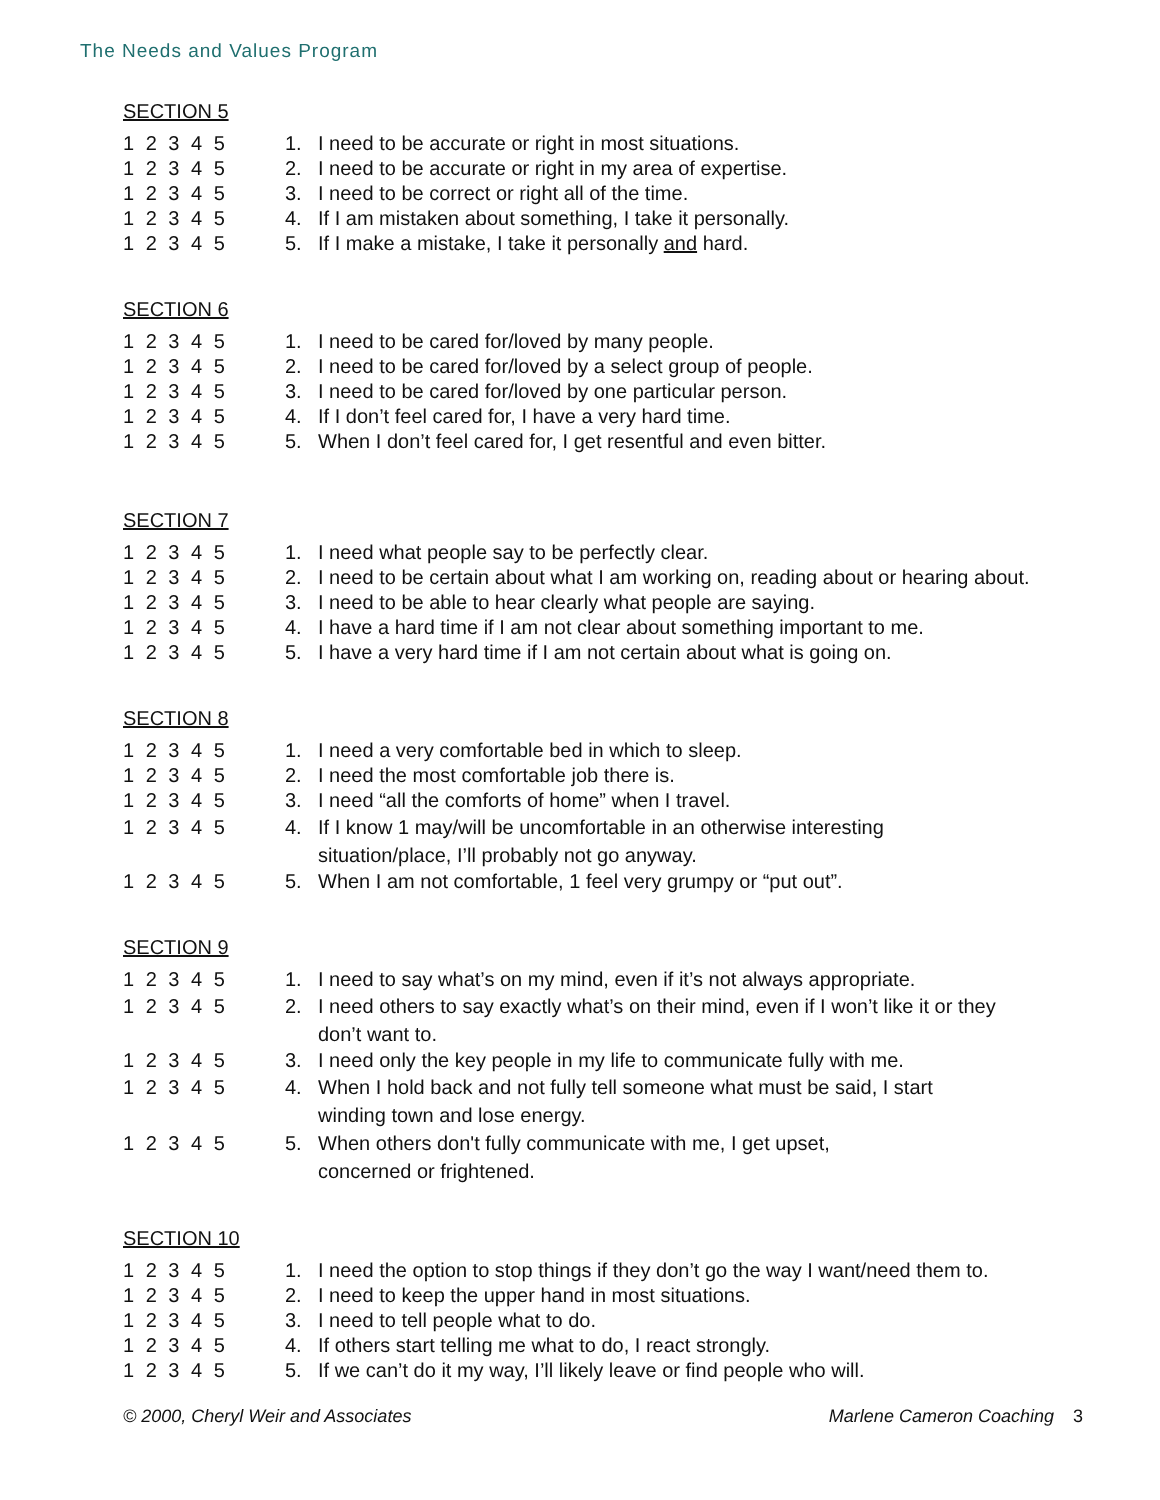The Needs and Values Program
SECTION 5
1 2 3 4 5 1. I need to be accurate or right in most situations.
1 2 3 4 5 2. I need to be accurate or right in my area of expertise.
1 2 3 4 5 3. I need to be correct or right all of the time.
1 2 3 4 5 4. If I am mistaken about something, I take it personally.
1 2 3 4 5 5. If I make a mistake, I take it personally and hard.
SECTION 6
1 2 3 4 5 1. I need to be cared for/loved by many people.
1 2 3 4 5 2. I need to be cared for/loved by a select group of people.
1 2 3 4 5 3. I need to be cared for/loved by one particular person.
1 2 3 4 5 4. If I don’t feel cared for, I have a very hard time.
1 2 3 4 5 5. When I don’t feel cared for, I get resentful and even bitter.
SECTION 7
1 2 3 4 5 1. I need what people say to be perfectly clear.
1 2 3 4 5 2. I need to be certain about what I am working on, reading about or hearing about.
1 2 3 4 5 3. I need to be able to hear clearly what people are saying.
1 2 3 4 5 4. I have a hard time if I am not clear about something important to me.
1 2 3 4 5 5. I have a very hard time if I am not certain about what is going on.
SECTION 8
1 2 3 4 5 1. I need a very comfortable bed in which to sleep.
1 2 3 4 5 2. I need the most comfortable job there is.
1 2 3 4 5 3. I need “all the comforts of home” when I travel.
1 2 3 4 5 4. If I know 1 may/will be uncomfortable in an otherwise interesting situation/place, I’ll probably not go anyway.
1 2 3 4 5 5. When I am not comfortable, 1 feel very grumpy or “put out”.
SECTION 9
1 2 3 4 5 1. I need to say what’s on my mind, even if it’s not always appropriate.
1 2 3 4 5 2. I need others to say exactly what’s on their mind, even if I won’t like it or they don’t want to.
1 2 3 4 5 3. I need only the key people in my life to communicate fully with me.
1 2 3 4 5 4. When I hold back and not fully tell someone what must be said, I start winding town and lose energy.
1 2 3 4 5 5. When others don't fully communicate with me, I get upset, concerned or frightened.
SECTION 10
1 2 3 4 5 1. I need the option to stop things if they don’t go the way I want/need them to.
1 2 3 4 5 2. I need to keep the upper hand in most situations.
1 2 3 4 5 3. I need to tell people what to do.
1 2 3 4 5 4. If others start telling me what to do, I react strongly.
1 2 3 4 5 5. If we can’t do it my way, I’ll likely leave or find people who will.
© 2000, Cheryl Weir and Associates Marlene Cameron Coaching 3